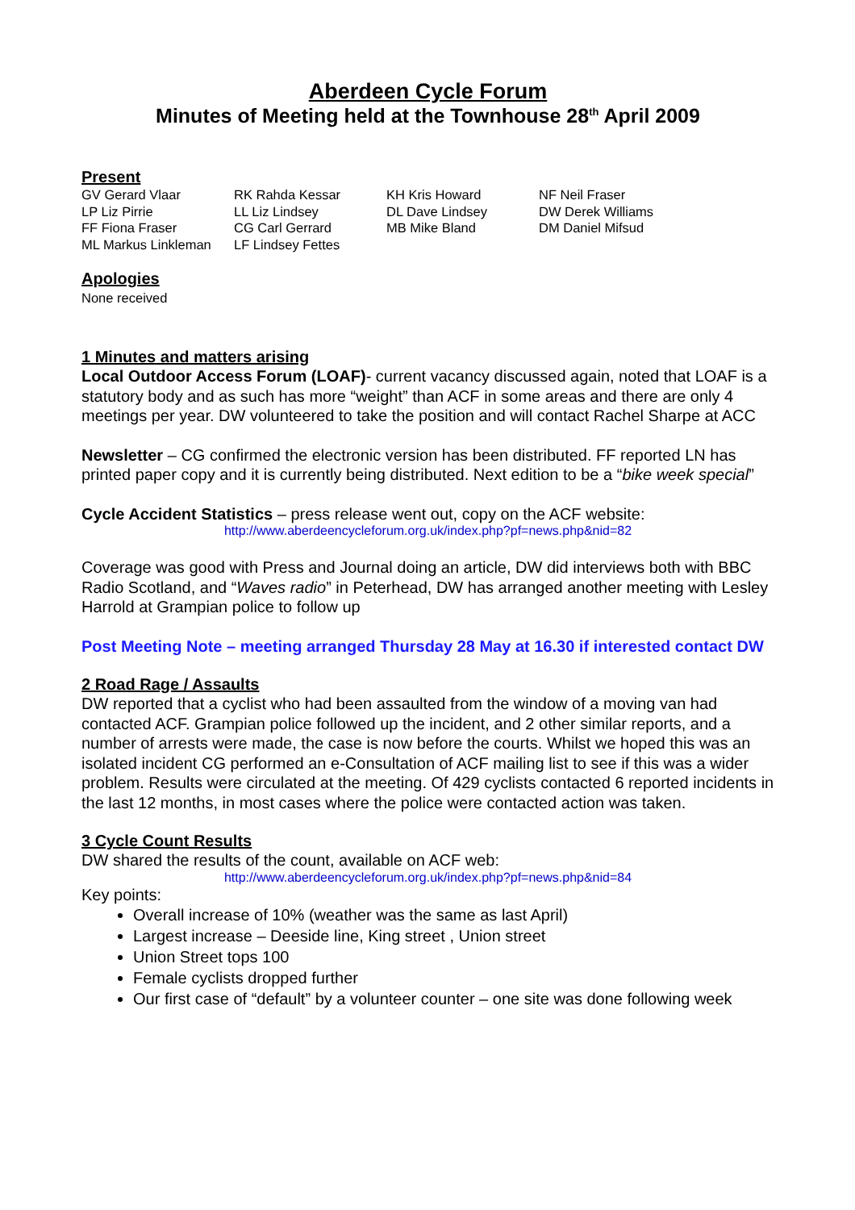Aberdeen Cycle Forum
Minutes of Meeting held at the Townhouse 28<sup>th</sup> April 2009
Present
| GV Gerard Vlaar | RK Rahda Kessar | KH Kris Howard | NF Neil Fraser |
| LP Liz Pirrie | LL Liz Lindsey | DL Dave Lindsey | DW Derek Williams |
| FF Fiona Fraser | CG Carl Gerrard | MB Mike Bland | DM Daniel Mifsud |
| ML Markus Linkleman | LF Lindsey Fettes | | |
Apologies
None received
1 Minutes and matters arising
Local Outdoor Access Forum (LOAF)- current vacancy discussed again, noted that LOAF is a statutory body and as such has more “weight” than ACF in some areas and there are only 4 meetings per year. DW volunteered to take the position and will contact Rachel Sharpe at ACC
Newsletter – CG confirmed the electronic version has been distributed. FF reported LN has printed paper copy and it is currently being distributed. Next edition to be a “bike week special”
Cycle Accident Statistics – press release went out, copy on the ACF website:
http://www.aberdeencycleforum.org.uk/index.php?pf=news.php&nid=82
Coverage was good with Press and Journal doing an article, DW did interviews both with BBC Radio Scotland, and “Waves radio” in Peterhead, DW has arranged another meeting with Lesley Harrold at Grampian police to follow up
Post Meeting Note – meeting arranged Thursday 28 May at 16.30 if interested contact DW
2 Road Rage / Assaults
DW reported that a cyclist who had been assaulted from the window of a moving van had contacted ACF. Grampian police followed up the incident, and 2 other similar reports, and a number of arrests were made, the case is now before the courts. Whilst we hoped this was an isolated incident CG performed an e-Consultation of ACF mailing list to see if this was a wider problem. Results were circulated at the meeting. Of 429 cyclists contacted 6 reported incidents in the last 12 months, in most cases where the police were contacted action was taken.
3 Cycle Count Results
DW shared the results of the count, available on ACF web:
http://www.aberdeencycleforum.org.uk/index.php?pf=news.php&nid=84
Key points:
Overall increase of 10% (weather was the same as last April)
Largest increase – Deeside line, King street , Union street
Union Street tops 100
Female cyclists dropped further
Our first case of “default” by a volunteer counter – one site was done following week